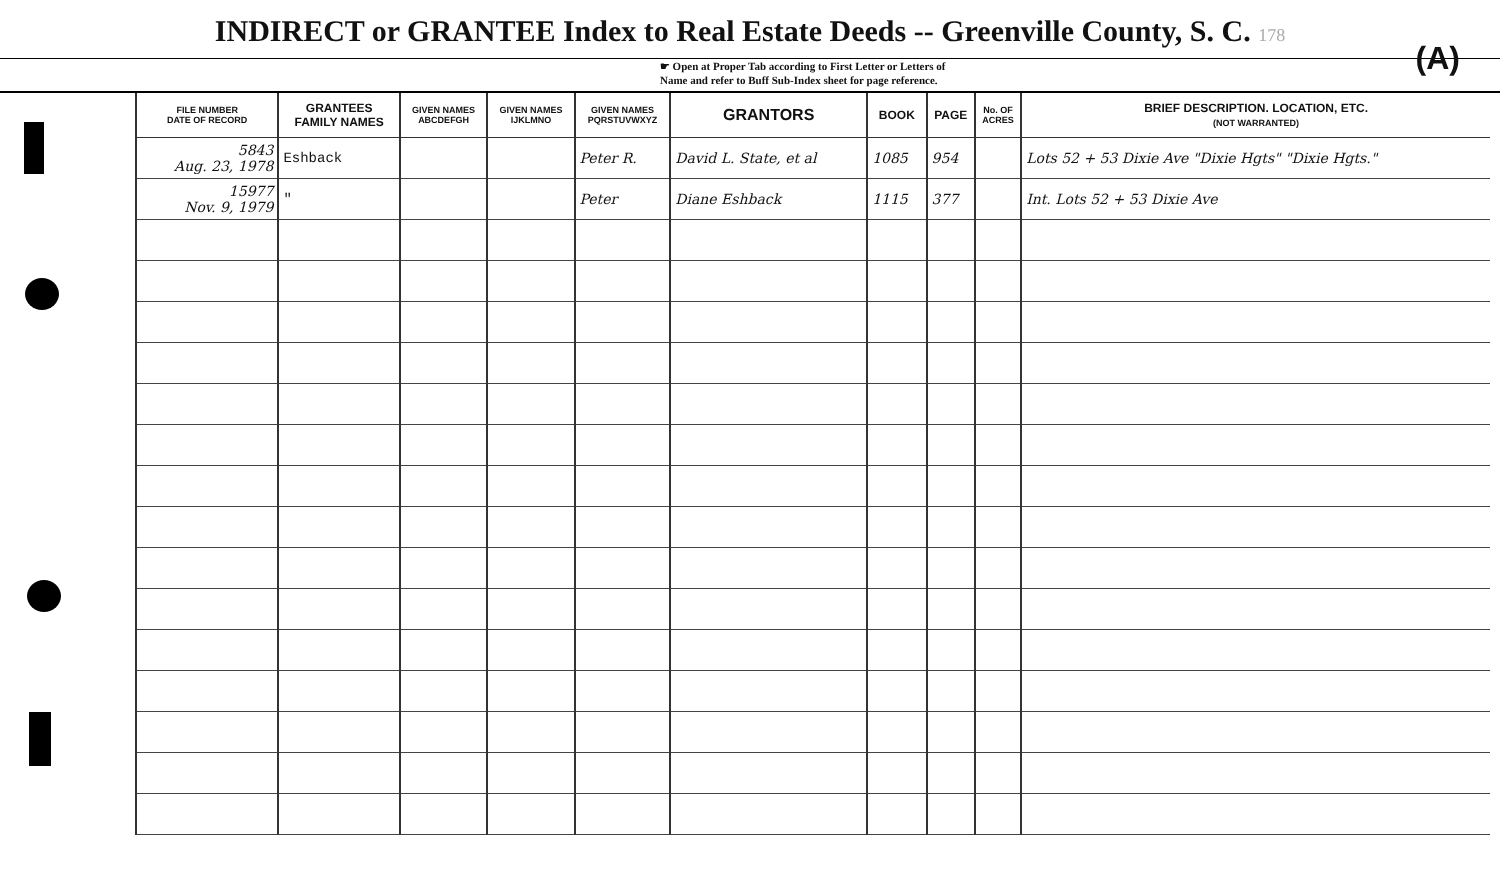INDIRECT or GRANTEE Index to Real Estate Deeds -- Greenville County, S. C. 178
☛ Open at Proper Tab according to First Letter or Letters of
Name and refer to Buff Sub-Index sheet for page reference.
(A)
| FILE NUMBER DATE OF RECORD | GRANTEES FAMILY NAMES | GIVEN NAMES ABCDEFGH | GIVEN NAMES IJKLMNO | GIVEN NAMES PQRSTUVWXYZ | GRANTORS | BOOK | PAGE | No. OF ACRES | BRIEF DESCRIPTION. LOCATION, ETC. (NOT WARRANTED) |
| --- | --- | --- | --- | --- | --- | --- | --- | --- | --- |
| 5843 Aug. 23, 1978 | Eshback | | | Peter R. | David L. State, et al | 1085 | 954 | | Lots 52 + 53 Dixie Ave "Dixie Hgts" "Dixie Hgts." |
| 15977 Nov. 9, 1979 | " | | | Peter | Diane Eshback | 1115 | 377 | | Int. Lots 52 + 53 Dixie Ave |